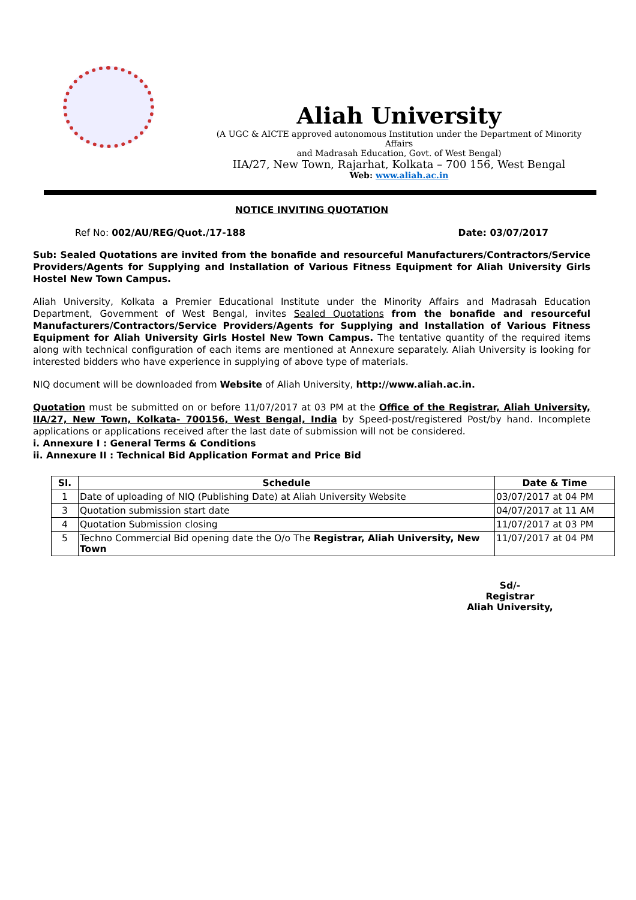Aliah University
(A UGC & AICTE approved autonomous Institution under the Department of Minority Affairs
and Madrasah Education, Govt. of West Bengal)
IIA/27, New Town, Rajarhat, Kolkata – 700 156, West Bengal
Web: www.aliah.ac.in
NOTICE INVITING QUOTATION
Ref No: 002/AU/REG/Quot./17-188 Date: 03/07/2017
Sub: Sealed Quotations are invited from the bonafide and resourceful Manufacturers/Contractors/Service Providers/Agents for Supplying and Installation of Various Fitness Equipment for Aliah University Girls Hostel New Town Campus.
Aliah University, Kolkata a Premier Educational Institute under the Minority Affairs and Madrasah Education Department, Government of West Bengal, invites Sealed Quotations from the bonafide and resourceful Manufacturers/Contractors/Service Providers/Agents for Supplying and Installation of Various Fitness Equipment for Aliah University Girls Hostel New Town Campus. The tentative quantity of the required items along with technical configuration of each items are mentioned at Annexure separately. Aliah University is looking for interested bidders who have experience in supplying of above type of materials.
NIQ document will be downloaded from Website of Aliah University, http://www.aliah.ac.in.
Quotation must be submitted on or before 11/07/2017 at 03 PM at the Office of the Registrar, Aliah University, IIA/27, New Town, Kolkata- 700156, West Bengal, India by Speed-post/registered Post/by hand. Incomplete applications or applications received after the last date of submission will not be considered.
i. Annexure I : General Terms & Conditions
ii. Annexure II : Technical Bid Application Format and Price Bid
| Sl. | Schedule | Date & Time |
| --- | --- | --- |
| 1 | Date of uploading of NIQ (Publishing Date) at Aliah University Website | 03/07/2017 at 04 PM |
| 3 | Quotation submission start date | 04/07/2017 at 11 AM |
| 4 | Quotation Submission closing | 11/07/2017 at 03 PM |
| 5 | Techno Commercial Bid opening date the O/o The Registrar, Aliah University, New Town | 11/07/2017 at 04 PM |
Sd/-
Registrar
Aliah University,